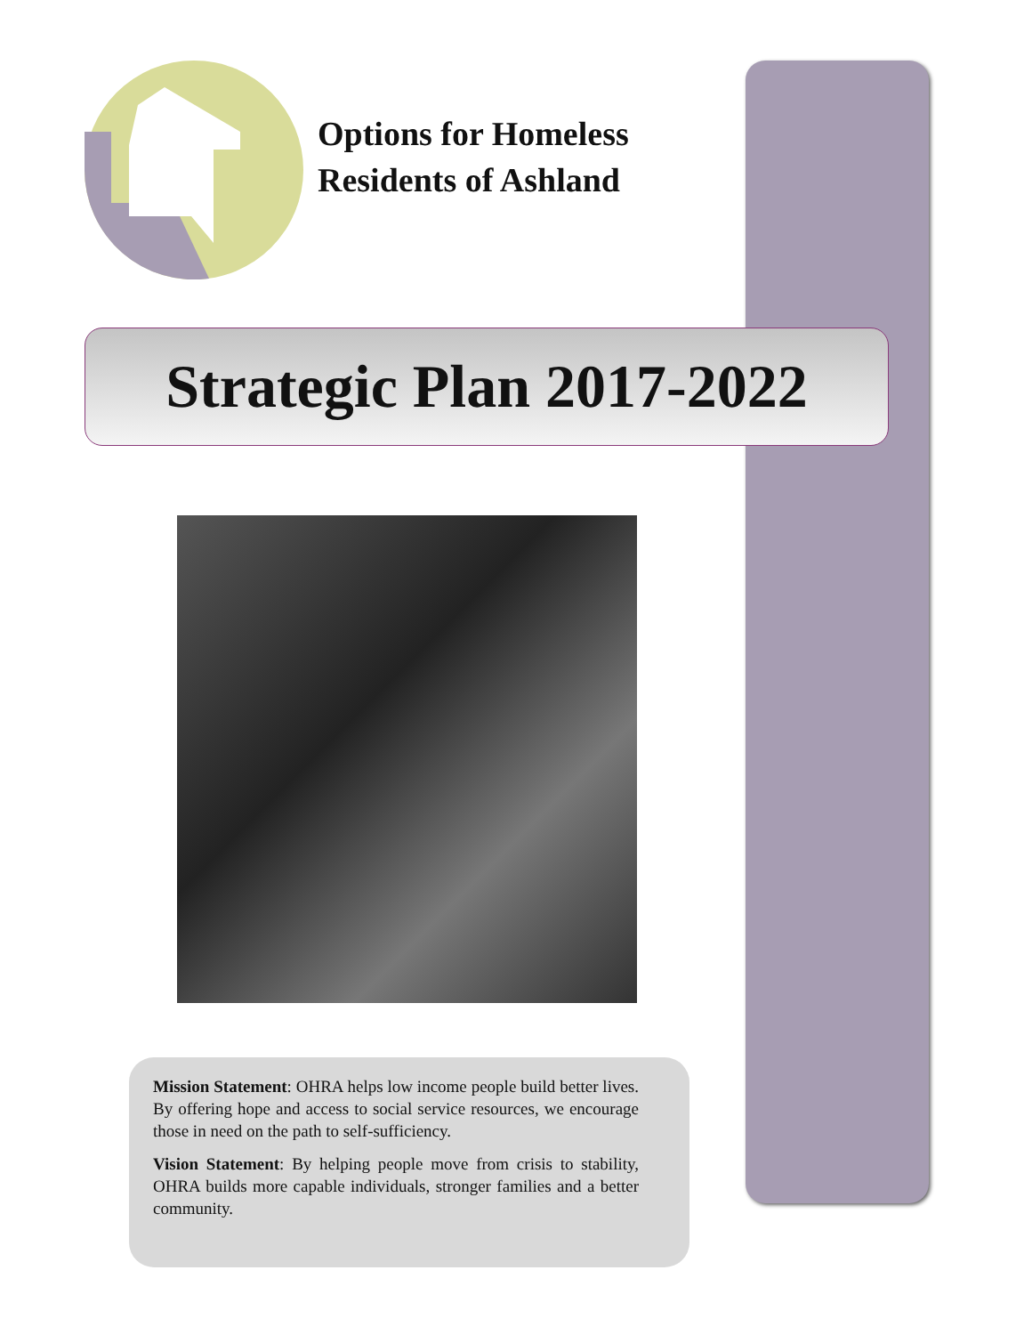Options for Homeless
Residents of Ashland
Strategic Plan 2017-2022
Mission Statement: OHRA helps low income people build better lives. By offering hope and access to social service resources, we encourage those in need on the path to self-sufficiency.
Vision Statement: By helping people move from crisis to stability, OHRA builds more capable individuals, stronger families and a better community.